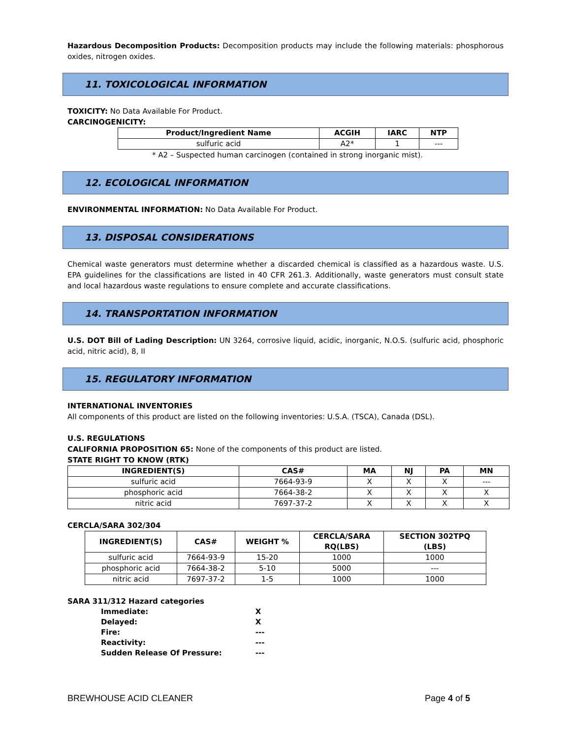Hazardous Decomposition Products: Decomposition products may include the following materials: phosphorous oxides, nitrogen oxides.
11. TOXICOLOGICAL INFORMATION
TOXICITY: No Data Available For Product.
CARCINOGENICITY:
| Product/Ingredient Name | ACGIH | IARC | NTP |
| --- | --- | --- | --- |
| sulfuric acid | A2* | 1 | --- |
* A2 – Suspected human carcinogen (contained in strong inorganic mist).
12. ECOLOGICAL INFORMATION
ENVIRONMENTAL INFORMATION: No Data Available For Product.
13. DISPOSAL CONSIDERATIONS
Chemical waste generators must determine whether a discarded chemical is classified as a hazardous waste. U.S. EPA guidelines for the classifications are listed in 40 CFR 261.3. Additionally, waste generators must consult state and local hazardous waste regulations to ensure complete and accurate classifications.
14. TRANSPORTATION INFORMATION
U.S. DOT Bill of Lading Description: UN 3264, corrosive liquid, acidic, inorganic, N.O.S. (sulfuric acid, phosphoric acid, nitric acid), 8, II
15. REGULATORY INFORMATION
INTERNATIONAL INVENTORIES
All components of this product are listed on the following inventories: U.S.A. (TSCA), Canada (DSL).
U.S. REGULATIONS
CALIFORNIA PROPOSITION 65: None of the components of this product are listed.
STATE RIGHT TO KNOW (RTK)
| INGREDIENT(S) | CAS# | MA | NJ | PA | MN |
| --- | --- | --- | --- | --- | --- |
| sulfuric acid | 7664-93-9 | X | X | X | --- |
| phosphoric acid | 7664-38-2 | X | X | X | X |
| nitric acid | 7697-37-2 | X | X | X | X |
CERCLA/SARA 302/304
| INGREDIENT(S) | CAS# | WEIGHT % | CERCLA/SARA RQ(LBS) | SECTION 302TPQ (LBS) |
| --- | --- | --- | --- | --- |
| sulfuric acid | 7664-93-9 | 15-20 | 1000 | 1000 |
| phosphoric acid | 7664-38-2 | 5-10 | 5000 | --- |
| nitric acid | 7697-37-2 | 1-5 | 1000 | 1000 |
SARA 311/312 Hazard categories
| Immediate: | X |
| Delayed: | X |
| Fire: | --- |
| Reactivity: | --- |
| Sudden Release Of Pressure: | --- |
BREWHOUSE ACID CLEANER Page 4 of 5